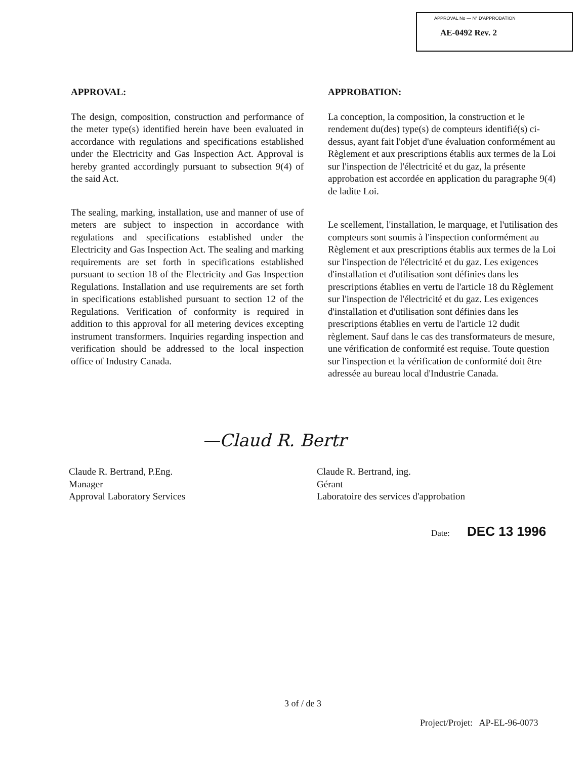APPROVAL No — N° D'APPROBATION
AE-0492 Rev. 2
APPROVAL:
The design, composition, construction and performance of the meter type(s) identified herein have been evaluated in accordance with regulations and specifications established under the Electricity and Gas Inspection Act. Approval is hereby granted accordingly pursuant to subsection 9(4) of the said Act.
The sealing, marking, installation, use and manner of use of meters are subject to inspection in accordance with regulations and specifications established under the Electricity and Gas Inspection Act. The sealing and marking requirements are set forth in specifications established pursuant to section 18 of the Electricity and Gas Inspection Regulations. Installation and use requirements are set forth in specifications established pursuant to section 12 of the Regulations. Verification of conformity is required in addition to this approval for all metering devices excepting instrument transformers. Inquiries regarding inspection and verification should be addressed to the local inspection office of Industry Canada.
APPROBATION:
La conception, la composition, la construction et le rendement du(des) type(s) de compteurs identifié(s) ci-dessus, ayant fait l'objet d'une évaluation conformément au Règlement et aux prescriptions établis aux termes de la Loi sur l'inspection de l'électricité et du gaz, la présente approbation est accordée en application du paragraphe 9(4) de ladite Loi.
Le scellement, l'installation, le marquage, et l'utilisation des compteurs sont soumis à l'inspection conformément au Règlement et aux prescriptions établis aux termes de la Loi sur l'inspection de l'électricité et du gaz. Les exigences d'installation et d'utilisation sont définies dans les prescriptions établies en vertu de l'article 18 du Règlement sur l'inspection de l'électricité et du gaz. Les exigences d'installation et d'utilisation sont définies dans les prescriptions établies en vertu de l'article 12 dudit règlement. Sauf dans le cas des transformateurs de mesure, une vérification de conformité est requise. Toute question sur l'inspection et la vérification de conformité doit être adressée au bureau local d'Industrie Canada.
—Claud R. Bertr
Claude R. Bertrand, P.Eng.
Manager
Approval Laboratory Services
Claude R. Bertrand, ing.
Gérant
Laboratoire des services d'approbation
Date: DEC 13 1996
3 of / de 3
Project/Projet: AP-EL-96-0073